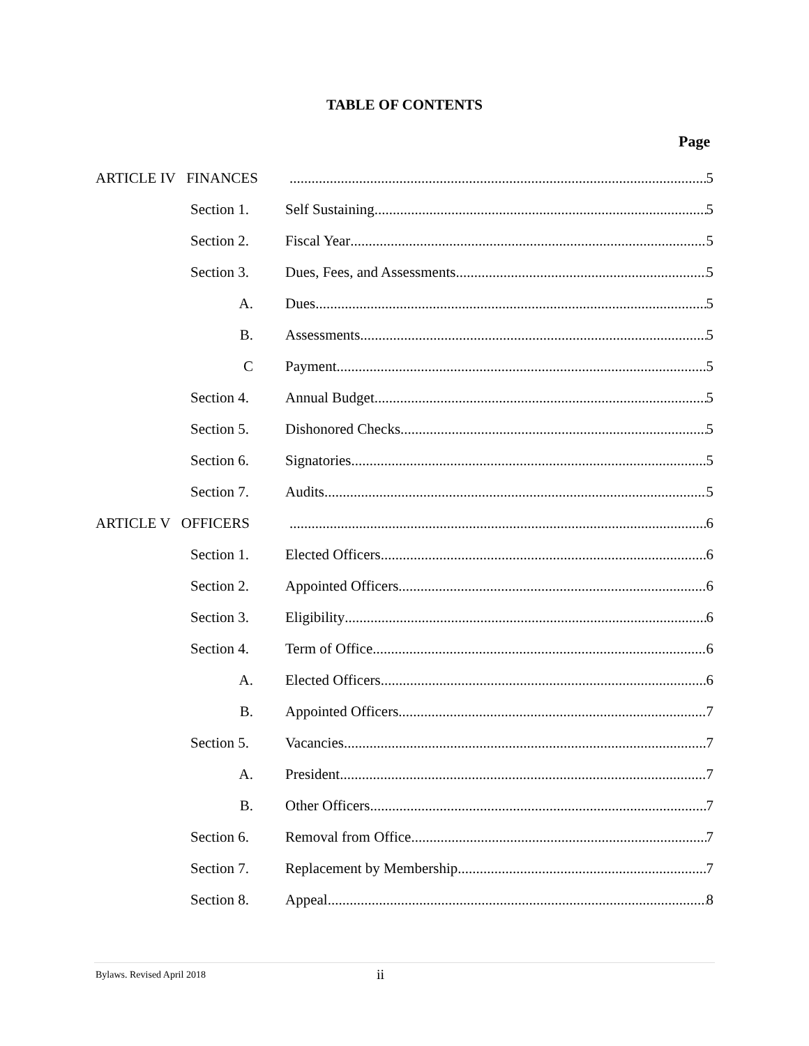TABLE OF CONTENTS
Page
ARTICLE IV FINANCES 5
Section 1. Self Sustaining 5
Section 2. Fiscal Year 5
Section 3. Dues, Fees, and Assessments 5
A. Dues 5
B. Assessments 5
C Payment 5
Section 4. Annual Budget 5
Section 5. Dishonored Checks 5
Section 6. Signatories 5
Section 7. Audits 5
ARTICLE V OFFICERS 6
Section 1. Elected Officers 6
Section 2. Appointed Officers 6
Section 3. Eligibility 6
Section 4. Term of Office 6
A. Elected Officers 6
B. Appointed Officers 7
Section 5. Vacancies 7
A. President 7
B. Other Officers 7
Section 6. Removal from Office 7
Section 7. Replacement by Membership 7
Section 8. Appeal 8
Bylaws. Revised April 2018 ii